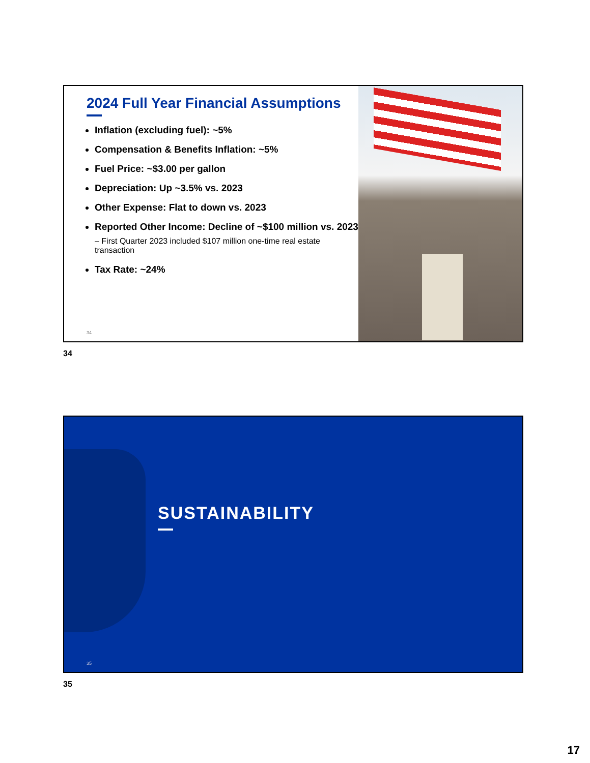2024 Full Year Financial Assumptions
Inflation (excluding fuel): ~5%
Compensation & Benefits Inflation: ~5%
Fuel Price: ~$3.00 per gallon
Depreciation: Up ~3.5% vs. 2023
Other Expense: Flat to down vs. 2023
Reported Other Income: Decline of ~$100 million vs. 2023
– First Quarter 2023 included $107 million one-time real estate transaction
Tax Rate: ~24%
34
34
SUSTAINABILITY
35
35
17